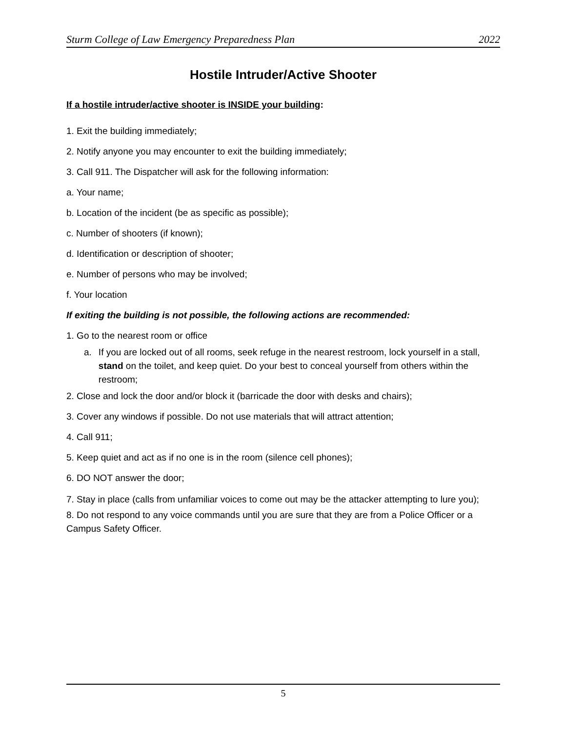Sturm College of Law Emergency Preparedness Plan 2022
Hostile Intruder/Active Shooter
If a hostile intruder/active shooter is INSIDE your building:
1. Exit the building immediately;
2. Notify anyone you may encounter to exit the building immediately;
3. Call 911. The Dispatcher will ask for the following information:
a. Your name;
b. Location of the incident (be as specific as possible);
c. Number of shooters (if known);
d. Identification or description of shooter;
e. Number of persons who may be involved;
f. Your location
If exiting the building is not possible, the following actions are recommended:
1. Go to the nearest room or office
a. If you are locked out of all rooms, seek refuge in the nearest restroom, lock yourself in a stall, stand on the toilet, and keep quiet. Do your best to conceal yourself from others within the restroom;
2. Close and lock the door and/or block it (barricade the door with desks and chairs);
3. Cover any windows if possible. Do not use materials that will attract attention;
4. Call 911;
5. Keep quiet and act as if no one is in the room (silence cell phones);
6. DO NOT answer the door;
7. Stay in place (calls from unfamiliar voices to come out may be the attacker attempting to lure you);
8. Do not respond to any voice commands until you are sure that they are from a Police Officer or a Campus Safety Officer.
5